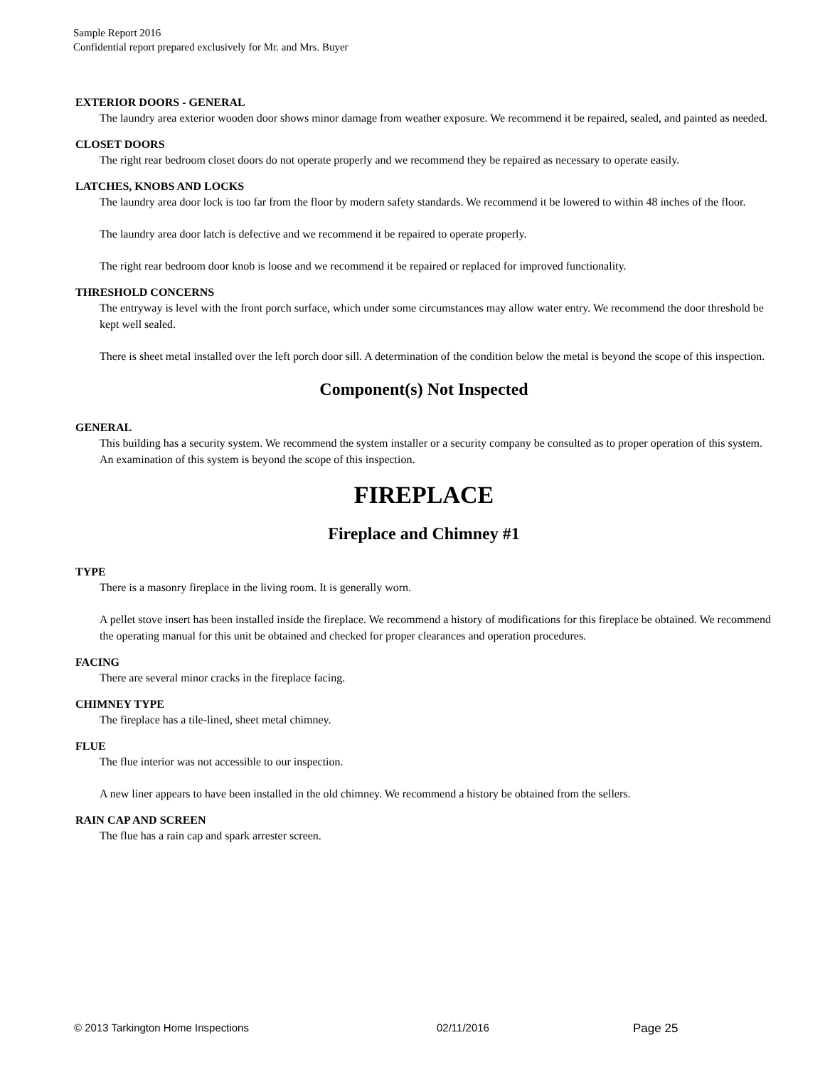Sample Report 2016
Confidential report prepared exclusively for Mr. and Mrs. Buyer
EXTERIOR DOORS - GENERAL
The laundry area exterior wooden door shows minor damage from weather exposure. We recommend it be repaired, sealed, and painted as needed.
CLOSET DOORS
The right rear bedroom closet doors do not operate properly and we recommend they be repaired as necessary to operate easily.
LATCHES, KNOBS AND LOCKS
The laundry area door lock is too far from the floor by modern safety standards. We recommend it be lowered to within 48 inches of the floor.
The laundry area door latch is defective and we recommend it be repaired to operate properly.
The right rear bedroom door knob is loose and we recommend it be repaired or replaced for improved functionality.
THRESHOLD CONCERNS
The entryway is level with the front porch surface, which under some circumstances may allow water entry. We recommend the door threshold be kept well sealed.
There is sheet metal installed over the left porch door sill. A determination of the condition below the metal is beyond the scope of this inspection.
Component(s) Not Inspected
GENERAL
This building has a security system. We recommend the system installer or a security company be consulted as to proper operation of this system. An examination of this system is beyond the scope of this inspection.
FIREPLACE
Fireplace and Chimney #1
TYPE
There is a masonry fireplace in the living room. It is generally worn.
A pellet stove insert has been installed inside the fireplace. We recommend a history of modifications for this fireplace be obtained. We recommend the operating manual for this unit be obtained and checked for proper clearances and operation procedures.
FACING
There are several minor cracks in the fireplace facing.
CHIMNEY TYPE
The fireplace has a tile-lined, sheet metal chimney.
FLUE
The flue interior was not accessible to our inspection.
A new liner appears to have been installed in the old chimney. We recommend a history be obtained from the sellers.
RAIN CAP AND SCREEN
The flue has a rain cap and spark arrester screen.
© 2013 Tarkington Home Inspections 02/11/2016 Page 25